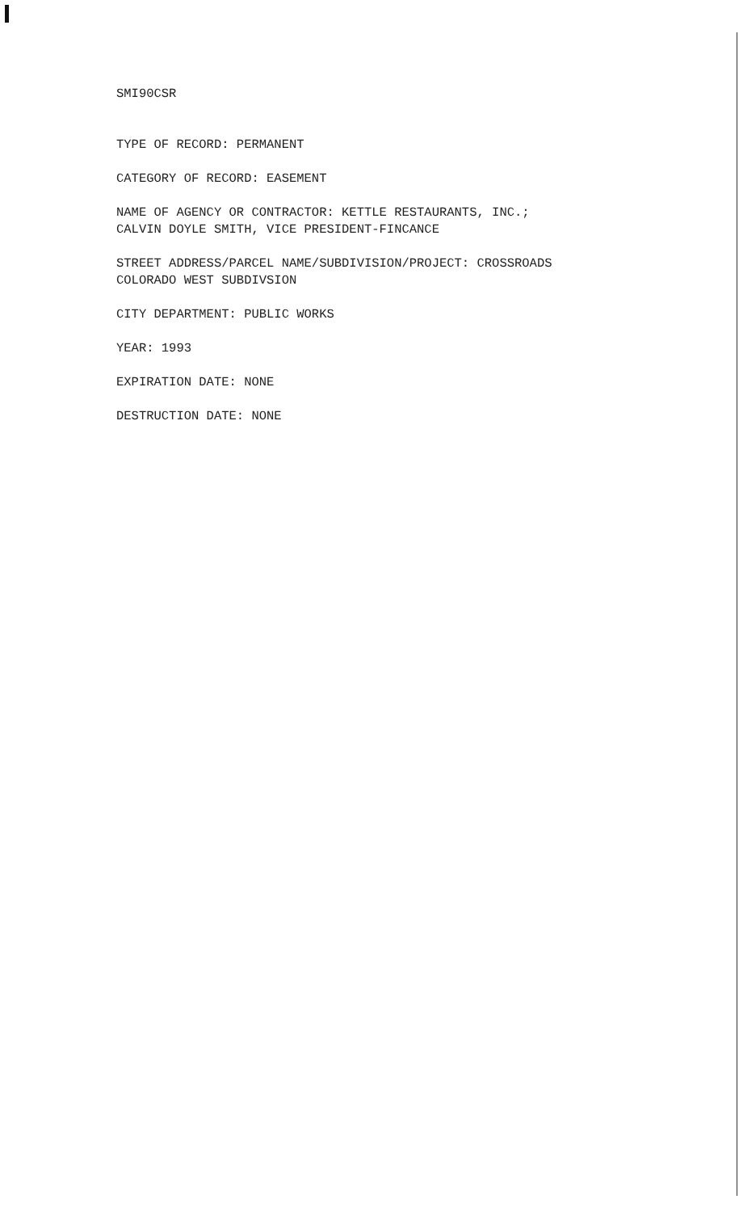SMI90CSR
TYPE OF RECORD: PERMANENT
CATEGORY OF RECORD: EASEMENT
NAME OF AGENCY OR CONTRACTOR: KETTLE RESTAURANTS, INC.;
CALVIN DOYLE SMITH, VICE PRESIDENT-FINCANCE
STREET ADDRESS/PARCEL NAME/SUBDIVISION/PROJECT: CROSSROADS
COLORADO WEST SUBDIVSION
CITY DEPARTMENT: PUBLIC WORKS
YEAR: 1993
EXPIRATION DATE: NONE
DESTRUCTION DATE: NONE